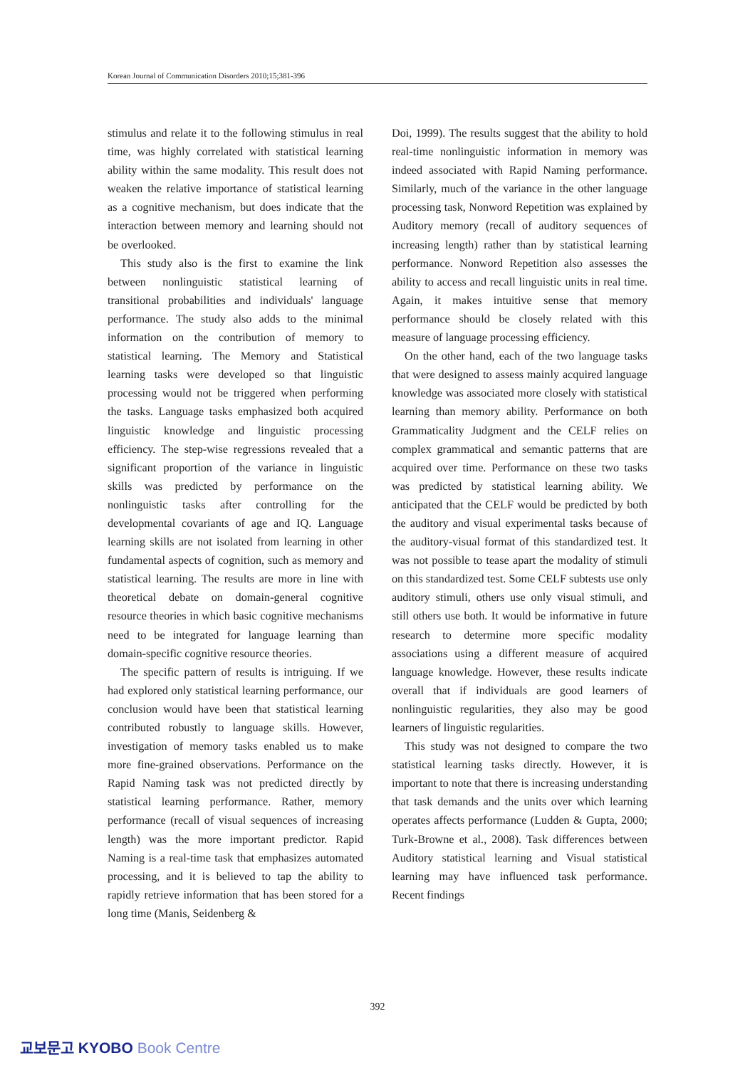Korean Journal of Communication Disorders 2010;15;381-396
stimulus and relate it to the following stimulus in real time, was highly correlated with statistical learning ability within the same modality. This result does not weaken the relative importance of statistical learning as a cognitive mechanism, but does indicate that the interaction between memory and learning should not be overlooked.
This study also is the first to examine the link between nonlinguistic statistical learning of transitional probabilities and individuals' language performance. The study also adds to the minimal information on the contribution of memory to statistical learning. The Memory and Statistical learning tasks were developed so that linguistic processing would not be triggered when performing the tasks. Language tasks emphasized both acquired linguistic knowledge and linguistic processing efficiency. The step-wise regressions revealed that a significant proportion of the variance in linguistic skills was predicted by performance on the nonlinguistic tasks after controlling for the developmental covariants of age and IQ. Language learning skills are not isolated from learning in other fundamental aspects of cognition, such as memory and statistical learning. The results are more in line with theoretical debate on domain-general cognitive resource theories in which basic cognitive mechanisms need to be integrated for language learning than domain-specific cognitive resource theories.
The specific pattern of results is intriguing. If we had explored only statistical learning performance, our conclusion would have been that statistical learning contributed robustly to language skills. However, investigation of memory tasks enabled us to make more fine-grained observations. Performance on the Rapid Naming task was not predicted directly by statistical learning performance. Rather, memory performance (recall of visual sequences of increasing length) was the more important predictor. Rapid Naming is a real-time task that emphasizes automated processing, and it is believed to tap the ability to rapidly retrieve information that has been stored for a long time (Manis, Seidenberg &
Doi, 1999). The results suggest that the ability to hold real-time nonlinguistic information in memory was indeed associated with Rapid Naming performance. Similarly, much of the variance in the other language processing task, Nonword Repetition was explained by Auditory memory (recall of auditory sequences of increasing length) rather than by statistical learning performance. Nonword Repetition also assesses the ability to access and recall linguistic units in real time. Again, it makes intuitive sense that memory performance should be closely related with this measure of language processing efficiency.
On the other hand, each of the two language tasks that were designed to assess mainly acquired language knowledge was associated more closely with statistical learning than memory ability. Performance on both Grammaticality Judgment and the CELF relies on complex grammatical and semantic patterns that are acquired over time. Performance on these two tasks was predicted by statistical learning ability. We anticipated that the CELF would be predicted by both the auditory and visual experimental tasks because of the auditory-visual format of this standardized test. It was not possible to tease apart the modality of stimuli on this standardized test. Some CELF subtests use only auditory stimuli, others use only visual stimuli, and still others use both. It would be informative in future research to determine more specific modality associations using a different measure of acquired language knowledge. However, these results indicate overall that if individuals are good learners of nonlinguistic regularities, they also may be good learners of linguistic regularities.
This study was not designed to compare the two statistical learning tasks directly. However, it is important to note that there is increasing understanding that task demands and the units over which learning operates affects performance (Ludden & Gupta, 2000; Turk-Browne et al., 2008). Task differences between Auditory statistical learning and Visual statistical learning may have influenced task performance. Recent findings
392
교보문고 KYOBO Book Centre